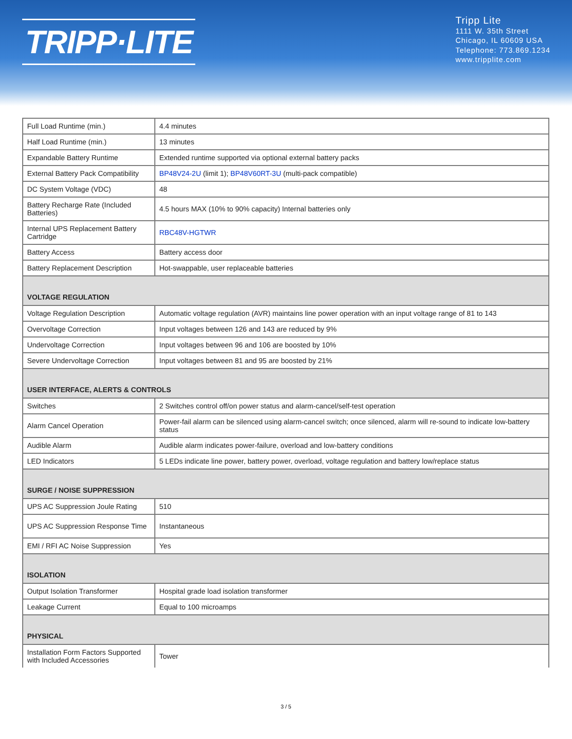TRIPP·LITE
Tripp Lite
1111 W. 35th Street
Chicago, IL 60609 USA
Telephone: 773.869.1234
www.tripplite.com
| Full Load Runtime (min.) | 4.4 minutes |
| Half Load Runtime (min.) | 13 minutes |
| Expandable Battery Runtime | Extended runtime supported via optional external battery packs |
| External Battery Pack Compatibility | BP48V24-2U (limit 1); BP48V60RT-3U (multi-pack compatible) |
| DC System Voltage (VDC) | 48 |
| Battery Recharge Rate (Included Batteries) | 4.5 hours MAX (10% to 90% capacity) Internal batteries only |
| Internal UPS Replacement Battery Cartridge | RBC48V-HGTWR |
| Battery Access | Battery access door |
| Battery Replacement Description | Hot-swappable, user replaceable batteries |
| VOLTAGE REGULATION | |
| Voltage Regulation Description | Automatic voltage regulation (AVR) maintains line power operation with an input voltage range of 81 to 143 |
| Overvoltage Correction | Input voltages between 126 and 143 are reduced by 9% |
| Undervoltage Correction | Input voltages between 96 and 106 are boosted by 10% |
| Severe Undervoltage Correction | Input voltages between 81 and 95 are boosted by 21% |
| USER INTERFACE, ALERTS & CONTROLS | |
| Switches | 2 Switches control off/on power status and alarm-cancel/self-test operation |
| Alarm Cancel Operation | Power-fail alarm can be silenced using alarm-cancel switch; once silenced, alarm will re-sound to indicate low-battery status |
| Audible Alarm | Audible alarm indicates power-failure, overload and low-battery conditions |
| LED Indicators | 5 LEDs indicate line power, battery power, overload, voltage regulation and battery low/replace status |
| SURGE / NOISE SUPPRESSION | |
| UPS AC Suppression Joule Rating | 510 |
| UPS AC Suppression Response Time | Instantaneous |
| EMI / RFI AC Noise Suppression | Yes |
| ISOLATION | |
| Output Isolation Transformer | Hospital grade load isolation transformer |
| Leakage Current | Equal to 100 microamps |
| PHYSICAL | |
| Installation Form Factors Supported with Included Accessories | Tower |
3 / 5